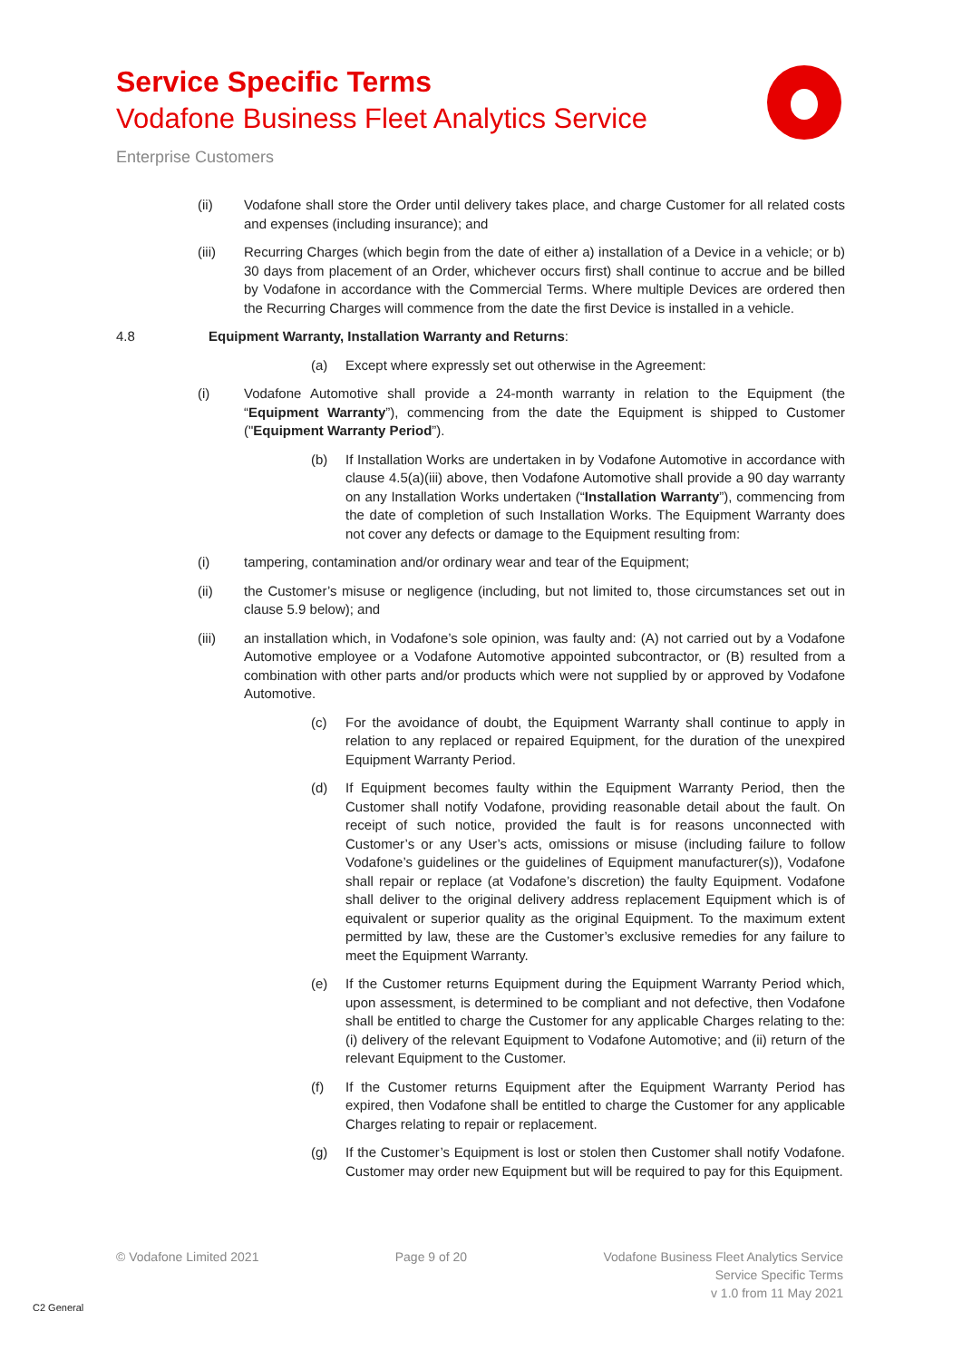Service Specific Terms
Vodafone Business Fleet Analytics Service
Enterprise Customers
(ii) Vodafone shall store the Order until delivery takes place, and charge Customer for all related costs and expenses (including insurance); and
(iii) Recurring Charges (which begin from the date of either a) installation of a Device in a vehicle; or b) 30 days from placement of an Order, whichever occurs first) shall continue to accrue and be billed by Vodafone in accordance with the Commercial Terms. Where multiple Devices are ordered then the Recurring Charges will commence from the date the first Device is installed in a vehicle.
4.8 Equipment Warranty, Installation Warranty and Returns:
(a) Except where expressly set out otherwise in the Agreement:
(i) Vodafone Automotive shall provide a 24-month warranty in relation to the Equipment (the “Equipment Warranty”), commencing from the date the Equipment is shipped to Customer ("Equipment Warranty Period”).
(b) If Installation Works are undertaken in by Vodafone Automotive in accordance with clause 4.5(a)(iii) above, then Vodafone Automotive shall provide a 90 day warranty on any Installation Works undertaken (“Installation Warranty”), commencing from the date of completion of such Installation Works. The Equipment Warranty does not cover any defects or damage to the Equipment resulting from:
(i) tampering, contamination and/or ordinary wear and tear of the Equipment;
(ii) the Customer’s misuse or negligence (including, but not limited to, those circumstances set out in clause 5.9 below); and
(iii) an installation which, in Vodafone’s sole opinion, was faulty and: (A) not carried out by a Vodafone Automotive employee or a Vodafone Automotive appointed subcontractor, or (B) resulted from a combination with other parts and/or products which were not supplied by or approved by Vodafone Automotive.
(c) For the avoidance of doubt, the Equipment Warranty shall continue to apply in relation to any replaced or repaired Equipment, for the duration of the unexpired Equipment Warranty Period.
(d) If Equipment becomes faulty within the Equipment Warranty Period, then the Customer shall notify Vodafone, providing reasonable detail about the fault. On receipt of such notice, provided the fault is for reasons unconnected with Customer’s or any User’s acts, omissions or misuse (including failure to follow Vodafone’s guidelines or the guidelines of Equipment manufacturer(s)), Vodafone shall repair or replace (at Vodafone’s discretion) the faulty Equipment. Vodafone shall deliver to the original delivery address replacement Equipment which is of equivalent or superior quality as the original Equipment. To the maximum extent permitted by law, these are the Customer’s exclusive remedies for any failure to meet the Equipment Warranty.
(e) If the Customer returns Equipment during the Equipment Warranty Period which, upon assessment, is determined to be compliant and not defective, then Vodafone shall be entitled to charge the Customer for any applicable Charges relating to the: (i) delivery of the relevant Equipment to Vodafone Automotive; and (ii) return of the relevant Equipment to the Customer.
(f) If the Customer returns Equipment after the Equipment Warranty Period has expired, then Vodafone shall be entitled to charge the Customer for any applicable Charges relating to repair or replacement.
(g) If the Customer’s Equipment is lost or stolen then Customer shall notify Vodafone. Customer may order new Equipment but will be required to pay for this Equipment.
© Vodafone Limited 2021 Page 9 of 20 Vodafone Business Fleet Analytics Service
Service Specific Terms
v 1.0 from 11 May 2021
C2 General